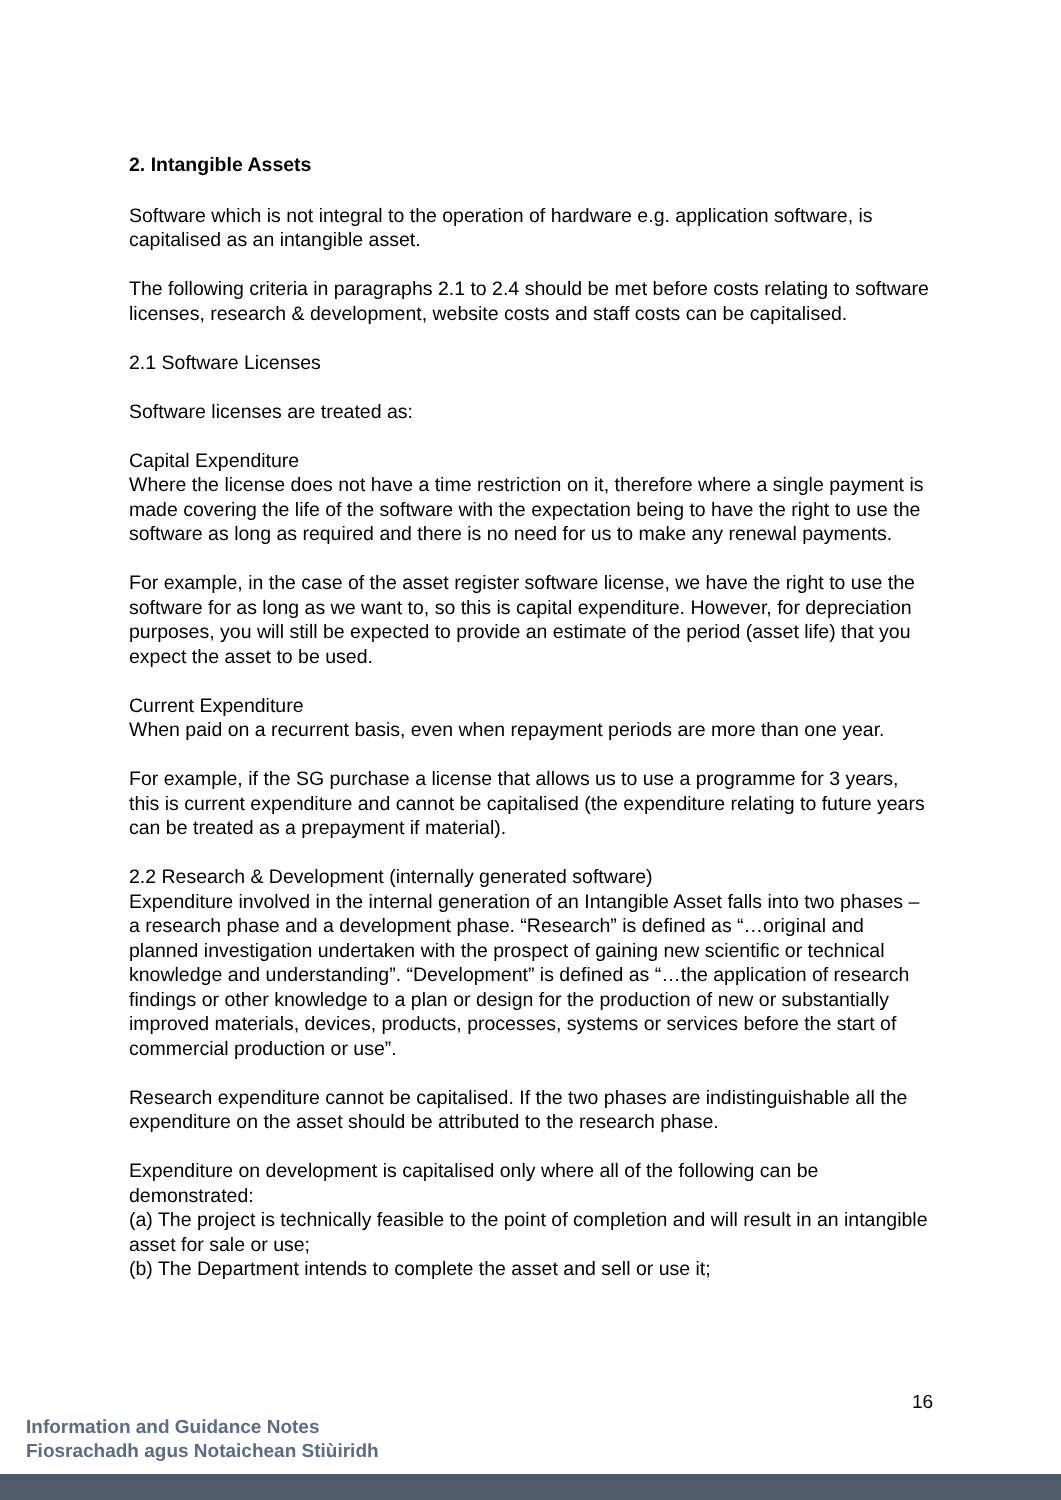2. Intangible Assets
Software which is not integral to the operation of hardware e.g. application software, is capitalised as an intangible asset.
The following criteria in paragraphs 2.1 to 2.4 should be met before costs relating to software licenses, research & development, website costs and staff costs can be capitalised.
2.1 Software Licenses
Software licenses are treated as:
Capital Expenditure
Where the license does not have a time restriction on it, therefore where a single payment is made covering the life of the software with the expectation being to have the right to use the software as long as required and there is no need for us to make any renewal payments.
For example, in the case of the asset register software license, we have the right to use the software for as long as we want to, so this is capital expenditure. However, for depreciation purposes, you will still be expected to provide an estimate of the period (asset life) that you expect the asset to be used.
Current Expenditure
When paid on a recurrent basis, even when repayment periods are more than one year.
For example, if the SG purchase a license that allows us to use a programme for 3 years, this is current expenditure and cannot be capitalised (the expenditure relating to future years can be treated as a prepayment if material).
2.2 Research & Development (internally generated software)
Expenditure involved in the internal generation of an Intangible Asset falls into two phases – a research phase and a development phase. “Research” is defined as “…original and planned investigation undertaken with the prospect of gaining new scientific or technical knowledge and understanding”. “Development” is defined as “…the application of research findings or other knowledge to a plan or design for the production of new or substantially improved materials, devices, products, processes, systems or services before the start of commercial production or use”.
Research expenditure cannot be capitalised. If the two phases are indistinguishable all the expenditure on the asset should be attributed to the research phase.
Expenditure on development is capitalised only where all of the following can be demonstrated:
(a) The project is technically feasible to the point of completion and will result in an intangible asset for sale or use;
(b) The Department intends to complete the asset and sell or use it;
16
Information and Guidance Notes
Fiosrachadh agus Notaichean Stiùiridh